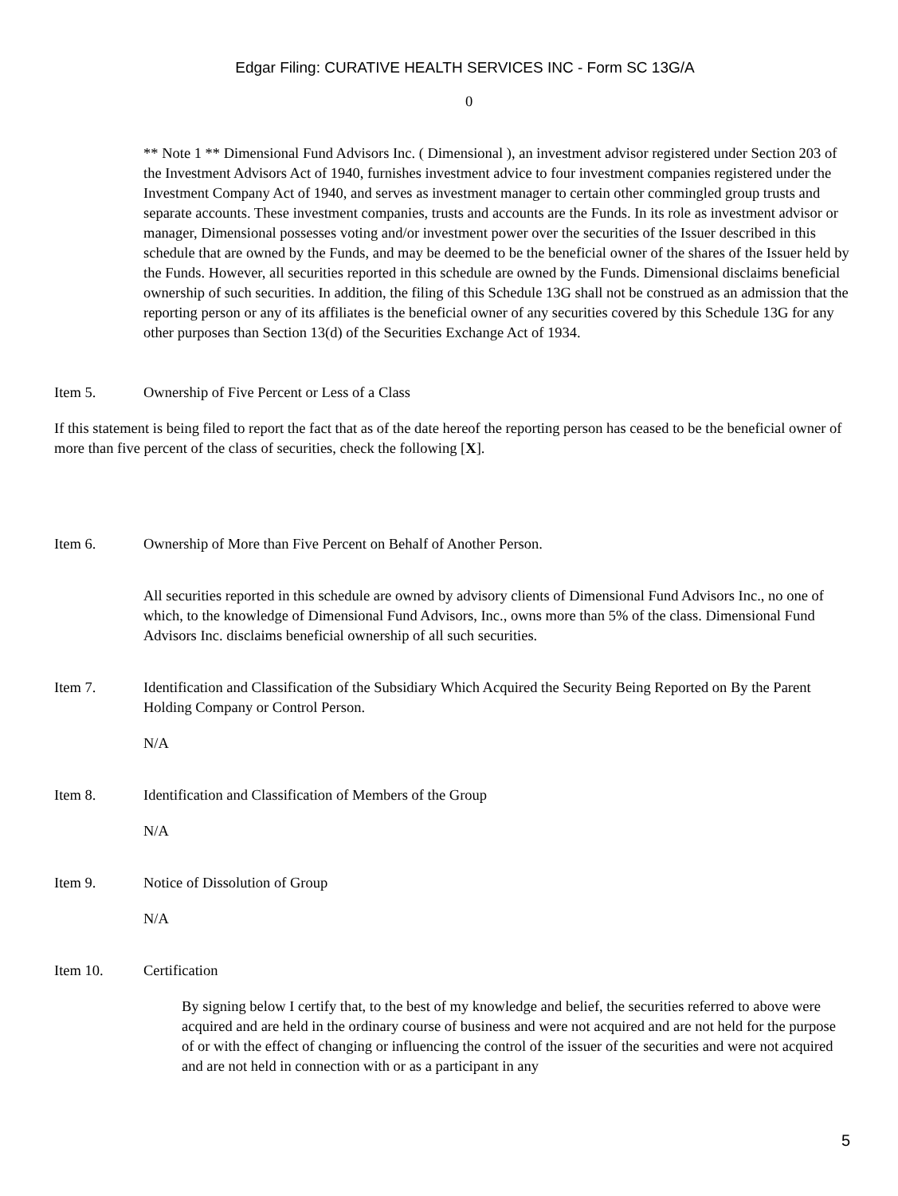Edgar Filing: CURATIVE HEALTH SERVICES INC - Form SC 13G/A
0
** Note 1 ** Dimensional Fund Advisors Inc. ( Dimensional ), an investment advisor registered under Section 203 of the Investment Advisors Act of 1940, furnishes investment advice to four investment companies registered under the Investment Company Act of 1940, and serves as investment manager to certain other commingled group trusts and separate accounts. These investment companies, trusts and accounts are the Funds. In its role as investment advisor or manager, Dimensional possesses voting and/or investment power over the securities of the Issuer described in this schedule that are owned by the Funds, and may be deemed to be the beneficial owner of the shares of the Issuer held by the Funds. However, all securities reported in this schedule are owned by the Funds. Dimensional disclaims beneficial ownership of such securities. In addition, the filing of this Schedule 13G shall not be construed as an admission that the reporting person or any of its affiliates is the beneficial owner of any securities covered by this Schedule 13G for any other purposes than Section 13(d) of the Securities Exchange Act of 1934.
Item 5. Ownership of Five Percent or Less of a Class
If this statement is being filed to report the fact that as of the date hereof the reporting person has ceased to be the beneficial owner of more than five percent of the class of securities, check the following [X].
Item 6. Ownership of More than Five Percent on Behalf of Another Person.
All securities reported in this schedule are owned by advisory clients of Dimensional Fund Advisors Inc., no one of which, to the knowledge of Dimensional Fund Advisors, Inc., owns more than 5% of the class. Dimensional Fund Advisors Inc. disclaims beneficial ownership of all such securities.
Item 7. Identification and Classification of the Subsidiary Which Acquired the Security Being Reported on By the Parent Holding Company or Control Person.
N/A
Item 8. Identification and Classification of Members of the Group
N/A
Item 9. Notice of Dissolution of Group
N/A
Item 10. Certification
By signing below I certify that, to the best of my knowledge and belief, the securities referred to above were acquired and are held in the ordinary course of business and were not acquired and are not held for the purpose of or with the effect of changing or influencing the control of the issuer of the securities and were not acquired and are not held in connection with or as a participant in any
5